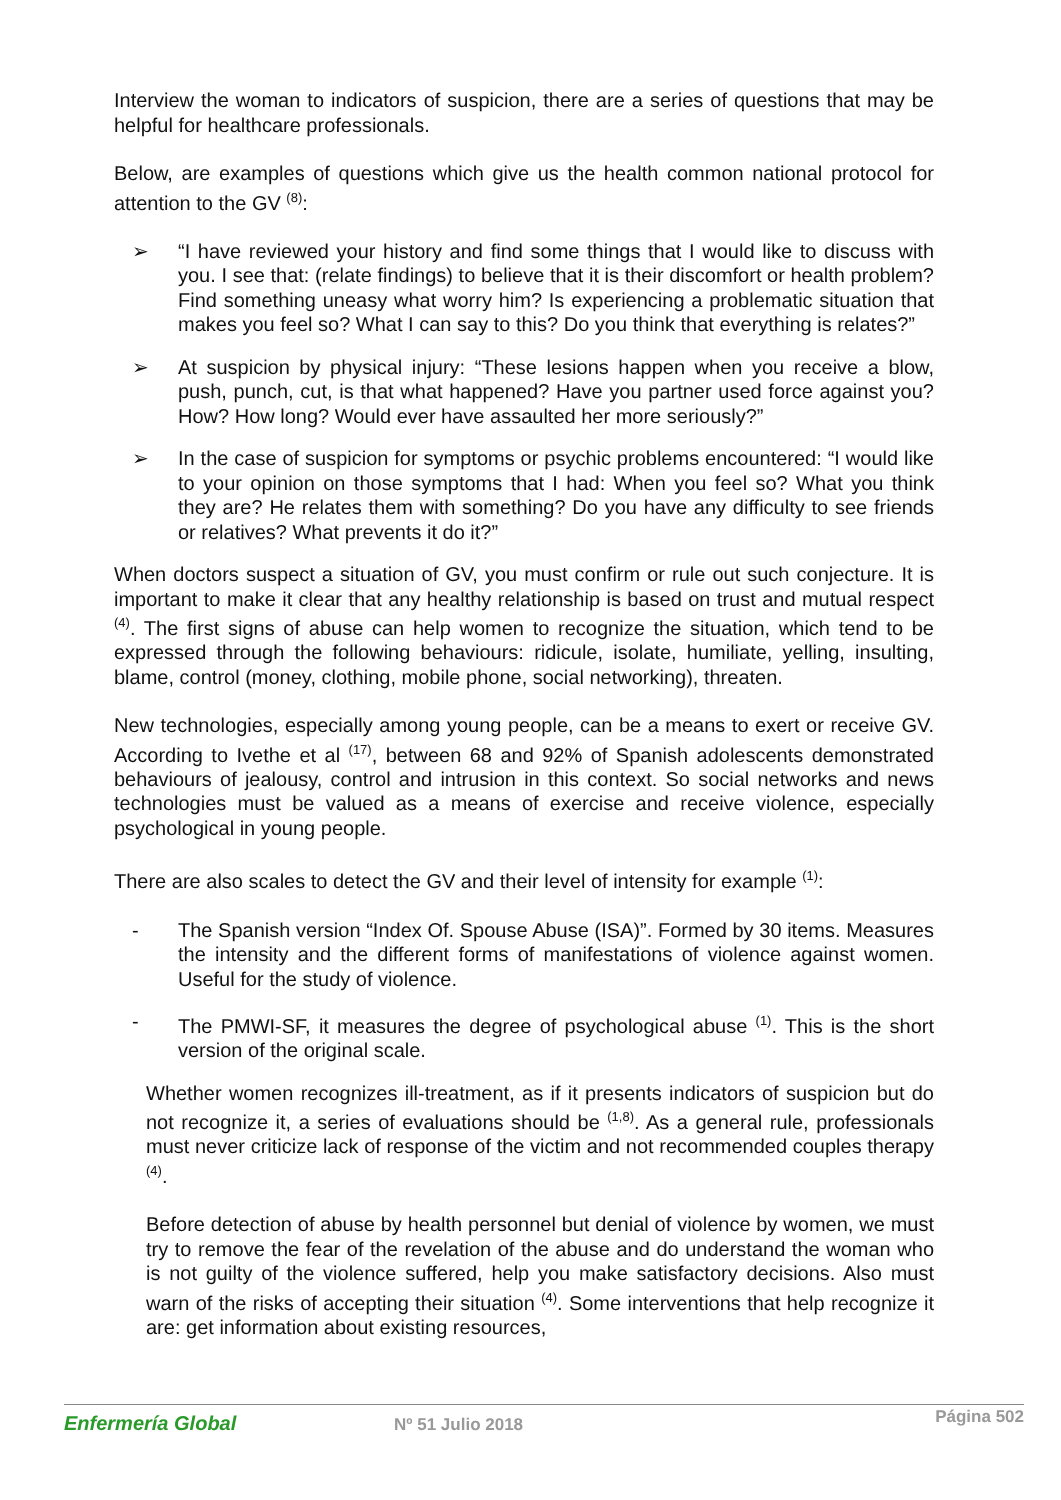Interview the woman to indicators of suspicion, there are a series of questions that may be helpful for healthcare professionals.
Below, are examples of questions which give us the health common national protocol for attention to the GV <sup>(8)</sup>:
➢ “I have reviewed your history and find some things that I would like to discuss with you. I see that: (relate findings) to believe that it is their discomfort or health problem? Find something uneasy what worry him? Is experiencing a problematic situation that makes you feel so? What I can say to this? Do you think that everything is relates?”
➢ At suspicion by physical injury: “These lesions happen when you receive a blow, push, punch, cut, is that what happened? Have you partner used force against you? How? How long? Would ever have assaulted her more seriously?”
➢ In the case of suspicion for symptoms or psychic problems encountered: “I would like to your opinion on those symptoms that I had: When you feel so? What you think they are? He relates them with something? Do you have any difficulty to see friends or relatives? What prevents it do it?”
When doctors suspect a situation of GV, you must confirm or rule out such conjecture. It is important to make it clear that any healthy relationship is based on trust and mutual respect <sup>(4)</sup>. The first signs of abuse can help women to recognize the situation, which tend to be expressed through the following behaviours: ridicule, isolate, humiliate, yelling, insulting, blame, control (money, clothing, mobile phone, social networking), threaten.
New technologies, especially among young people, can be a means to exert or receive GV. According to Ivethe et al <sup>(17)</sup>, between 68 and 92% of Spanish adolescents demonstrated behaviours of jealousy, control and intrusion in this context. So social networks and news technologies must be valued as a means of exercise and receive violence, especially psychological in young people.
There are also scales to detect the GV and their level of intensity for example <sup>(1)</sup>:
- The Spanish version “Index Of. Spouse Abuse (ISA)”. Formed by 30 items. Measures the intensity and the different forms of manifestations of violence against women. Useful for the study of violence.
- The PMWI-SF, it measures the degree of psychological abuse <sup>(1)</sup>. This is the short version of the original scale.
Whether women recognizes ill-treatment, as if it presents indicators of suspicion but do not recognize it, a series of evaluations should be <sup>(1,8)</sup>. As a general rule, professionals must never criticize lack of response of the victim and not recommended couples therapy <sup>(4)</sup>.
Before detection of abuse by health personnel but denial of violence by women, we must try to remove the fear of the revelation of the abuse and do understand the woman who is not guilty of the violence suffered, help you make satisfactory decisions. Also must warn of the risks of accepting their situation <sup>(4)</sup>. Some interventions that help recognize it are: get information about existing resources,
Enfermería Global Nº 51 Julio 2018 Página 502